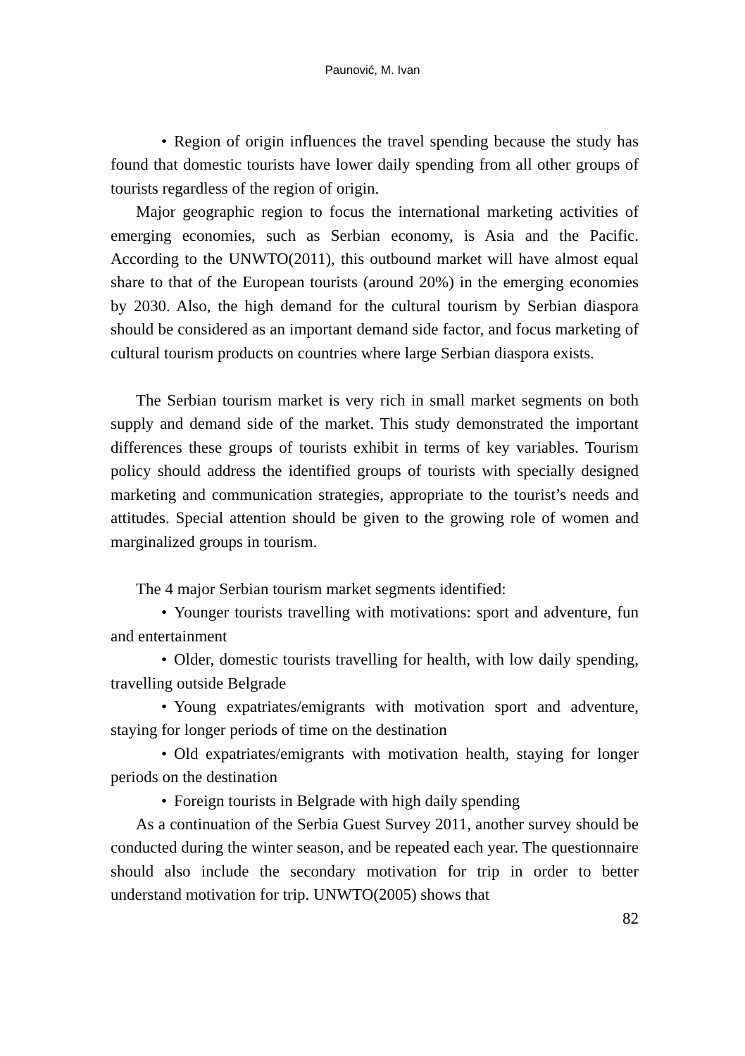Paunović, M. Ivan
• Region of origin influences the travel spending because the study has found that domestic tourists have lower daily spending from all other groups of tourists regardless of the region of origin.
Major geographic region to focus the international marketing activities of emerging economies, such as Serbian economy, is Asia and the Pacific. According to the UNWTO(2011), this outbound market will have almost equal share to that of the European tourists (around 20%) in the emerging economies by 2030. Also, the high demand for the cultural tourism by Serbian diaspora should be considered as an important demand side factor, and focus marketing of cultural tourism products on countries where large Serbian diaspora exists.
The Serbian tourism market is very rich in small market segments on both supply and demand side of the market. This study demonstrated the important differences these groups of tourists exhibit in terms of key variables. Tourism policy should address the identified groups of tourists with specially designed marketing and communication strategies, appropriate to the tourist’s needs and attitudes. Special attention should be given to the growing role of women and marginalized groups in tourism.
The 4 major Serbian tourism market segments identified:
• Younger tourists travelling with motivations: sport and adventure, fun and entertainment
• Older, domestic tourists travelling for health, with low daily spending, travelling outside Belgrade
• Young expatriates/emigrants with motivation sport and adventure, staying for longer periods of time on the destination
• Old expatriates/emigrants with motivation health, staying for longer periods on the destination
• Foreign tourists in Belgrade with high daily spending
As a continuation of the Serbia Guest Survey 2011, another survey should be conducted during the winter season, and be repeated each year. The questionnaire should also include the secondary motivation for trip in order to better understand motivation for trip. UNWTO(2005) shows that
82